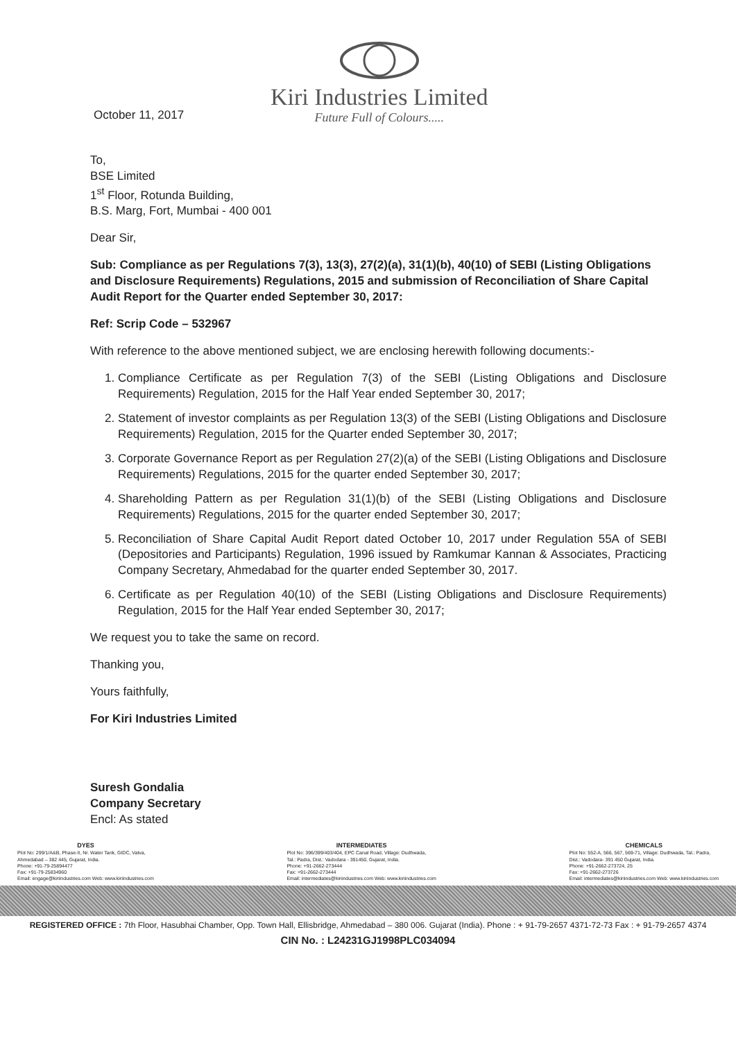October 11, 2017
Kiri Industries Limited
Future Full of Colours.....
To,
BSE Limited
1<sup>st</sup> Floor, Rotunda Building,
B.S. Marg, Fort, Mumbai - 400 001
Dear Sir,
Sub: Compliance as per Regulations 7(3), 13(3), 27(2)(a), 31(1)(b), 40(10) of SEBI (Listing Obligations and Disclosure Requirements) Regulations, 2015 and submission of Reconciliation of Share Capital Audit Report for the Quarter ended September 30, 2017:
Ref: Scrip Code – 532967
With reference to the above mentioned subject, we are enclosing herewith following documents:-
1. Compliance Certificate as per Regulation 7(3) of the SEBI (Listing Obligations and Disclosure Requirements) Regulation, 2015 for the Half Year ended September 30, 2017;
2. Statement of investor complaints as per Regulation 13(3) of the SEBI (Listing Obligations and Disclosure Requirements) Regulation, 2015 for the Quarter ended September 30, 2017;
3. Corporate Governance Report as per Regulation 27(2)(a) of the SEBI (Listing Obligations and Disclosure Requirements) Regulations, 2015 for the quarter ended September 30, 2017;
4. Shareholding Pattern as per Regulation 31(1)(b) of the SEBI (Listing Obligations and Disclosure Requirements) Regulations, 2015 for the quarter ended September 30, 2017;
5. Reconciliation of Share Capital Audit Report dated October 10, 2017 under Regulation 55A of SEBI (Depositories and Participants) Regulation, 1996 issued by Ramkumar Kannan & Associates, Practicing Company Secretary, Ahmedabad for the quarter ended September 30, 2017.
6. Certificate as per Regulation 40(10) of the SEBI (Listing Obligations and Disclosure Requirements) Regulation, 2015 for the Half Year ended September 30, 2017;
We request you to take the same on record.
Thanking you,
Yours faithfully,
For Kiri Industries Limited
Suresh Gondalia
Company Secretary
Encl: As stated
DYES
Plot No: 299/1/A&B, Phase-II, Nr. Water Tank, GIDC, Vatva,
Ahmedabad – 382 445, Gujarat, India.
Phone: +91-79-25894477
Fax: +91-79-25834960
Email: engage@kiriindustries.com Web: www.kiriindustries.com
INTERMEDIATES
Plot No: 396/399/403/404, EPC Canal Road, Village: Dudhwada,
Tal.: Padra, Dist.: Vadodara - 391450, Gujarat, India.
Phone: +91-2662-273444
Fax: +91-2662-273444
Email: intermediates@kiriindustries.com Web: www.kiriindustries.com
CHEMICALS
Plot No: 552-A, 566, 567, 569-71, Village: Dudhwada, Tal.: Padra,
Dist.: Vadodara- 391 450 Gujarat, India.
Phone: +91-2662-273724, 25
Fax: +91-2662-273726
Email: intermediates@kiriindustries.com Web: www.kiriindustries.com
REGISTERED OFFICE : 7th Floor, Hasubhai Chamber, Opp. Town Hall, Ellisbridge, Ahmedabad – 380 006. Gujarat (India). Phone : + 91-79-2657 4371-72-73 Fax : + 91-79-2657 4374
CIN No. : L24231GJ1998PLC034094